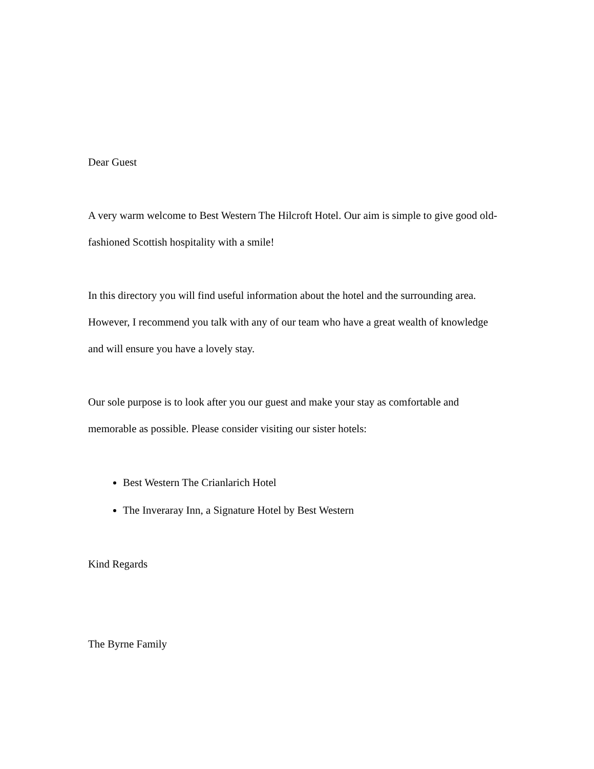Dear Guest
A very warm welcome to Best Western The Hilcroft Hotel. Our aim is simple to give good old-fashioned Scottish hospitality with a smile!
In this directory you will find useful information about the hotel and the surrounding area. However, I recommend you talk with any of our team who have a great wealth of knowledge and will ensure you have a lovely stay.
Our sole purpose is to look after you our guest and make your stay as comfortable and memorable as possible. Please consider visiting our sister hotels:
Best Western The Crianlarich Hotel
The Inveraray Inn, a Signature Hotel by Best Western
Kind Regards
The Byrne Family